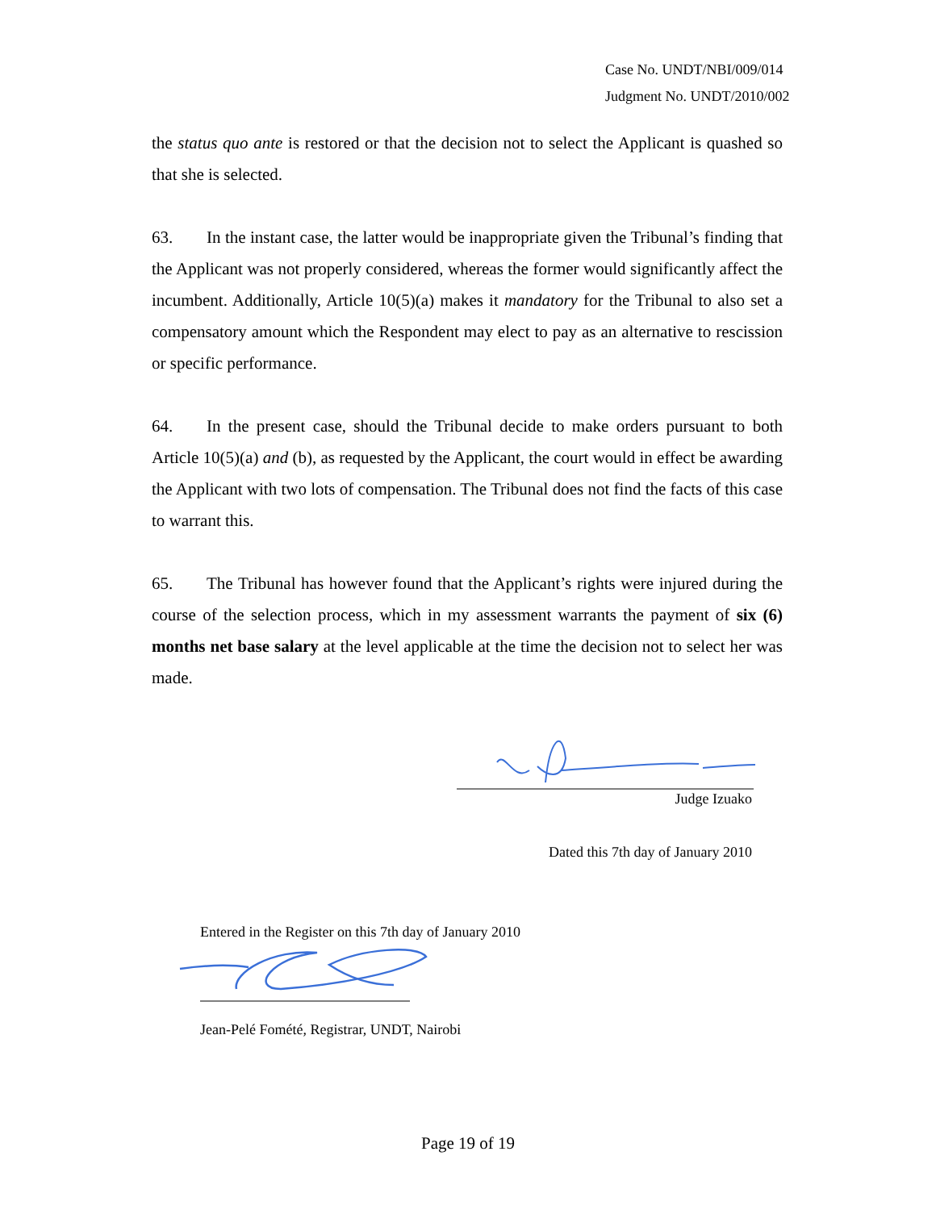Case No. UNDT/NBI/009/014
Judgment No. UNDT/2010/002
the status quo ante is restored or that the decision not to select the Applicant is quashed so that she is selected.
63. In the instant case, the latter would be inappropriate given the Tribunal’s finding that the Applicant was not properly considered, whereas the former would significantly affect the incumbent. Additionally, Article 10(5)(a) makes it mandatory for the Tribunal to also set a compensatory amount which the Respondent may elect to pay as an alternative to rescission or specific performance.
64. In the present case, should the Tribunal decide to make orders pursuant to both Article 10(5)(a) and (b), as requested by the Applicant, the court would in effect be awarding the Applicant with two lots of compensation. The Tribunal does not find the facts of this case to warrant this.
65. The Tribunal has however found that the Applicant’s rights were injured during the course of the selection process, which in my assessment warrants the payment of six (6) months net base salary at the level applicable at the time the decision not to select her was made.
Judge Izuako
Dated this 7th day of January 2010
Entered in the Register on this 7th day of January 2010
Jean-Pelé Fomété, Registrar, UNDT, Nairobi
Page 19 of 19